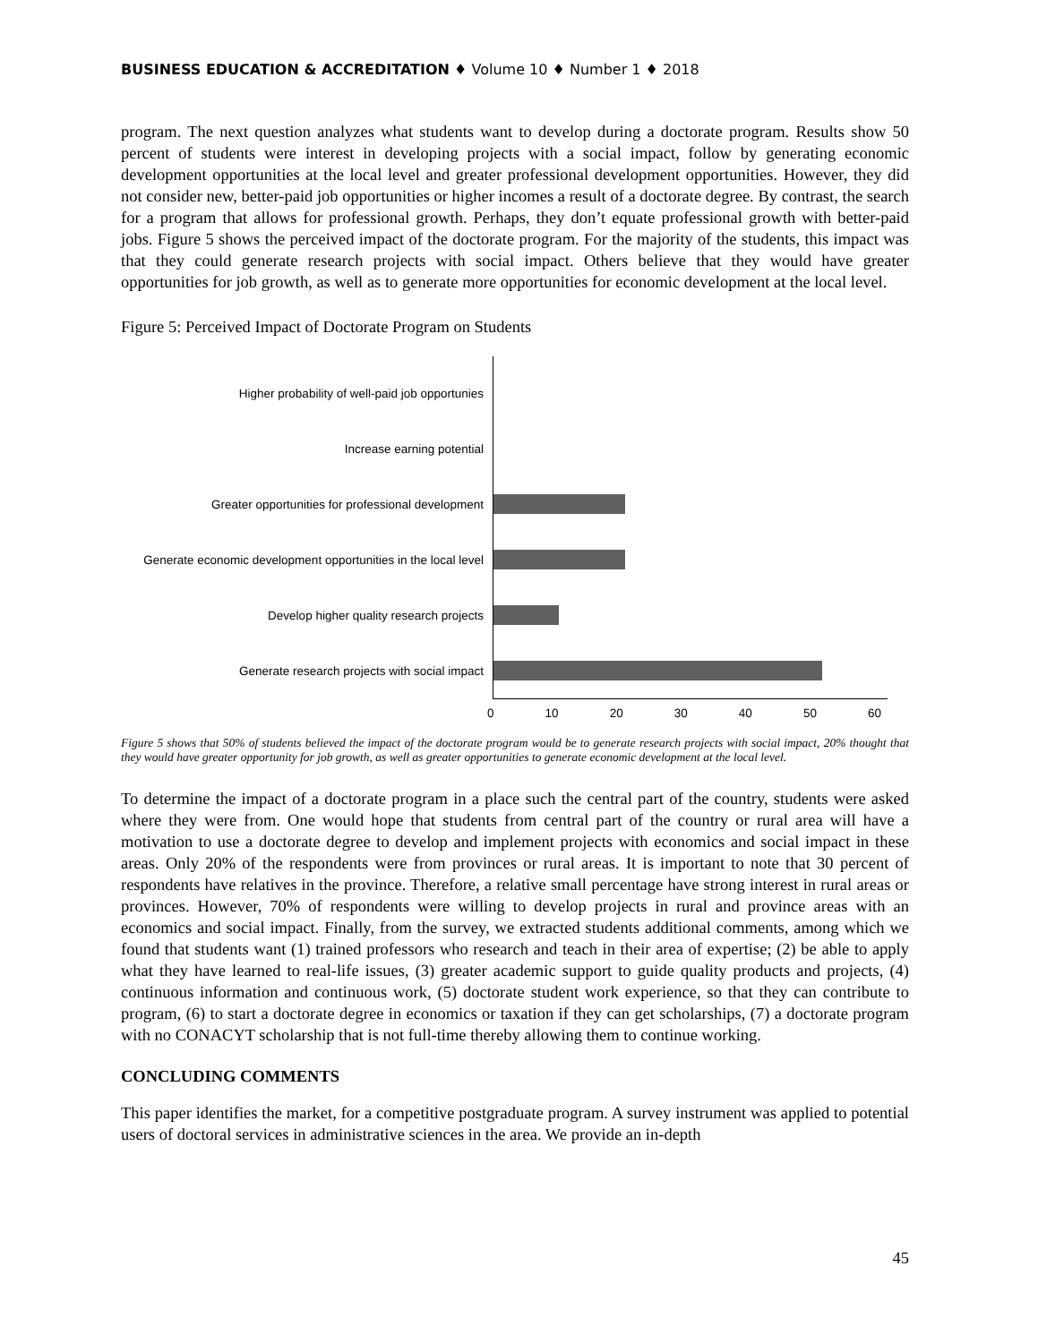BUSINESS EDUCATION & ACCREDITATION ♦ Volume 10 ♦ Number 1 ♦ 2018
program. The next question analyzes what students want to develop during a doctorate program. Results show 50 percent of students were interest in developing projects with a social impact, follow by generating economic development opportunities at the local level and greater professional development opportunities. However, they did not consider new, better-paid job opportunities or higher incomes a result of a doctorate degree. By contrast, the search for a program that allows for professional growth. Perhaps, they don’t equate professional growth with better-paid jobs. Figure 5 shows the perceived impact of the doctorate program. For the majority of the students, this impact was that they could generate research projects with social impact. Others believe that they would have greater opportunities for job growth, as well as to generate more opportunities for economic development at the local level.
Figure 5: Perceived Impact of Doctorate Program on Students
Higher probability of well-paid job opportunies
Increase earning potential
Greater opportunities for professional development
Generate economic development opportunities in the local level
Develop higher quality research projects
Generate research projects with social impact
0 10 20 30 40 50 60
Figure 5 shows that 50% of students believed the impact of the doctorate program would be to generate research projects with social impact, 20% thought that they would have greater opportunity for job growth, as well as greater opportunities to generate economic development at the local level.
To determine the impact of a doctorate program in a place such the central part of the country, students were asked where they were from. One would hope that students from central part of the country or rural area will have a motivation to use a doctorate degree to develop and implement projects with economics and social impact in these areas. Only 20% of the respondents were from provinces or rural areas. It is important to note that 30 percent of respondents have relatives in the province. Therefore, a relative small percentage have strong interest in rural areas or provinces. However, 70% of respondents were willing to develop projects in rural and province areas with an economics and social impact. Finally, from the survey, we extracted students additional comments, among which we found that students want (1) trained professors who research and teach in their area of expertise; (2) be able to apply what they have learned to real-life issues, (3) greater academic support to guide quality products and projects, (4) continuous information and continuous work, (5) doctorate student work experience, so that they can contribute to program, (6) to start a doctorate degree in economics or taxation if they can get scholarships, (7) a doctorate program with no CONACYT scholarship that is not full-time thereby allowing them to continue working.
CONCLUDING COMMENTS
This paper identifies the market, for a competitive postgraduate program. A survey instrument was applied to potential users of doctoral services in administrative sciences in the area. We provide an in-depth
45